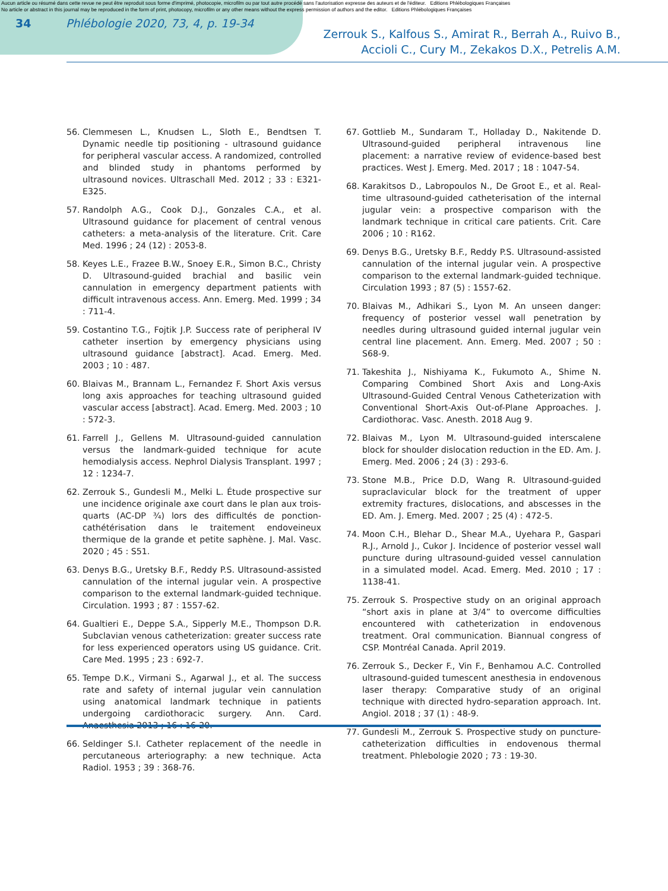Aucun article ou résumé dans cette revue ne peut être reproduit sous forme d'imprimé, photocopie, microfilm ou par tout autre procédé sans l'autorisation expresse des auteurs et de l'éditeur. Editions Phlébologiques Françaises
No article or abstract in this journal may be reproduced in the form of print, photocopy, microfilm or any other means without the express permission of authors and the editor. Editions Phlébologiques Françaises
34 Phlébologie 2020, 73, 4, p. 19-34
Zerrouk S., Kalfous S., Amirat R., Berrah A., Ruivo B.,
Accioli C., Cury M., Zekakos D.X., Petrelis A.M.
56. Clemmesen L., Knudsen L., Sloth E., Bendtsen T. Dynamic needle tip positioning - ultrasound guidance for peripheral vascular access. A randomized, controlled and blinded study in phantoms performed by ultrasound novices. Ultraschall Med. 2012 ; 33 : E321-E325.
57. Randolph A.G., Cook D.J., Gonzales C.A., et al. Ultrasound guidance for placement of central venous catheters: a meta-analysis of the literature. Crit. Care Med. 1996 ; 24 (12) : 2053-8.
58. Keyes L.E., Frazee B.W., Snoey E.R., Simon B.C., Christy D. Ultrasound-guided brachial and basilic vein cannulation in emergency department patients with difficult intravenous access. Ann. Emerg. Med. 1999 ; 34 : 711-4.
59. Costantino T.G., Fojtik J.P. Success rate of peripheral IV catheter insertion by emergency physicians using ultrasound guidance [abstract]. Acad. Emerg. Med. 2003 ; 10 : 487.
60. Blaivas M., Brannam L., Fernandez F. Short Axis versus long axis approaches for teaching ultrasound guided vascular access [abstract]. Acad. Emerg. Med. 2003 ; 10 : 572-3.
61. Farrell J., Gellens M. Ultrasound-guided cannulation versus the landmark-guided technique for acute hemodialysis access. Nephrol Dialysis Transplant. 1997 ; 12 : 1234-7.
62. Zerrouk S., Gundesli M., Melki L. Étude prospective sur une incidence originale axe court dans le plan aux trois-quarts (AC-DP ¾) lors des difficultés de ponction-cathétérisation dans le traitement endoveineux thermique de la grande et petite saphène. J. Mal. Vasc. 2020 ; 45 : S51.
63. Denys B.G., Uretsky B.F., Reddy P.S. Ultrasound-assisted cannulation of the internal jugular vein. A prospective comparison to the external landmark-guided technique. Circulation. 1993 ; 87 : 1557-62.
64. Gualtieri E., Deppe S.A., Sipperly M.E., Thompson D.R. Subclavian venous catheterization: greater success rate for less experienced operators using US guidance. Crit. Care Med. 1995 ; 23 : 692-7.
65. Tempe D.K., Virmani S., Agarwal J., et al. The success rate and safety of internal jugular vein cannulation using anatomical landmark technique in patients undergoing cardiothoracic surgery. Ann. Card. Anaesthesia 2013 ; 16 : 16-20.
66. Seldinger S.I. Catheter replacement of the needle in percutaneous arteriography: a new technique. Acta Radiol. 1953 ; 39 : 368-76.
67. Gottlieb M., Sundaram T., Holladay D., Nakitende D. Ultrasound-guided peripheral intravenous line placement: a narrative review of evidence-based best practices. West J. Emerg. Med. 2017 ; 18 : 1047-54.
68. Karakitsos D., Labropoulos N., De Groot E., et al. Real-time ultrasound-guided catheterisation of the internal jugular vein: a prospective comparison with the landmark technique in critical care patients. Crit. Care 2006 ; 10 : R162.
69. Denys B.G., Uretsky B.F., Reddy P.S. Ultrasound-assisted cannulation of the internal jugular vein. A prospective comparison to the external landmark-guided technique. Circulation 1993 ; 87 (5) : 1557-62.
70. Blaivas M., Adhikari S., Lyon M. An unseen danger: frequency of posterior vessel wall penetration by needles during ultrasound guided internal jugular vein central line placement. Ann. Emerg. Med. 2007 ; 50 : S68-9.
71. Takeshita J., Nishiyama K., Fukumoto A., Shime N. Comparing Combined Short Axis and Long-Axis Ultrasound-Guided Central Venous Catheterization with Conventional Short-Axis Out-of-Plane Approaches. J. Cardiothorac. Vasc. Anesth. 2018 Aug 9.
72. Blaivas M., Lyon M. Ultrasound-guided interscalene block for shoulder dislocation reduction in the ED. Am. J. Emerg. Med. 2006 ; 24 (3) : 293-6.
73. Stone M.B., Price D.D, Wang R. Ultrasound-guided supraclavicular block for the treatment of upper extremity fractures, dislocations, and abscesses in the ED. Am. J. Emerg. Med. 2007 ; 25 (4) : 472-5.
74. Moon C.H., Blehar D., Shear M.A., Uyehara P., Gaspari R.J., Arnold J., Cukor J. Incidence of posterior vessel wall puncture during ultrasound-guided vessel cannulation in a simulated model. Acad. Emerg. Med. 2010 ; 17 : 1138-41.
75. Zerrouk S. Prospective study on an original approach “short axis in plane at 3/4” to overcome difficulties encountered with catheterization in endovenous treatment. Oral communication. Biannual congress of CSP. Montréal Canada. April 2019.
76. Zerrouk S., Decker F., Vin F., Benhamou A.C. Controlled ultrasound-guided tumescent anesthesia in endovenous laser therapy: Comparative study of an original technique with directed hydro-separation approach. Int. Angiol. 2018 ; 37 (1) : 48-9.
77. Gundesli M., Zerrouk S. Prospective study on puncture-catheterization difficulties in endovenous thermal treatment. Phlebologie 2020 ; 73 : 19-30.